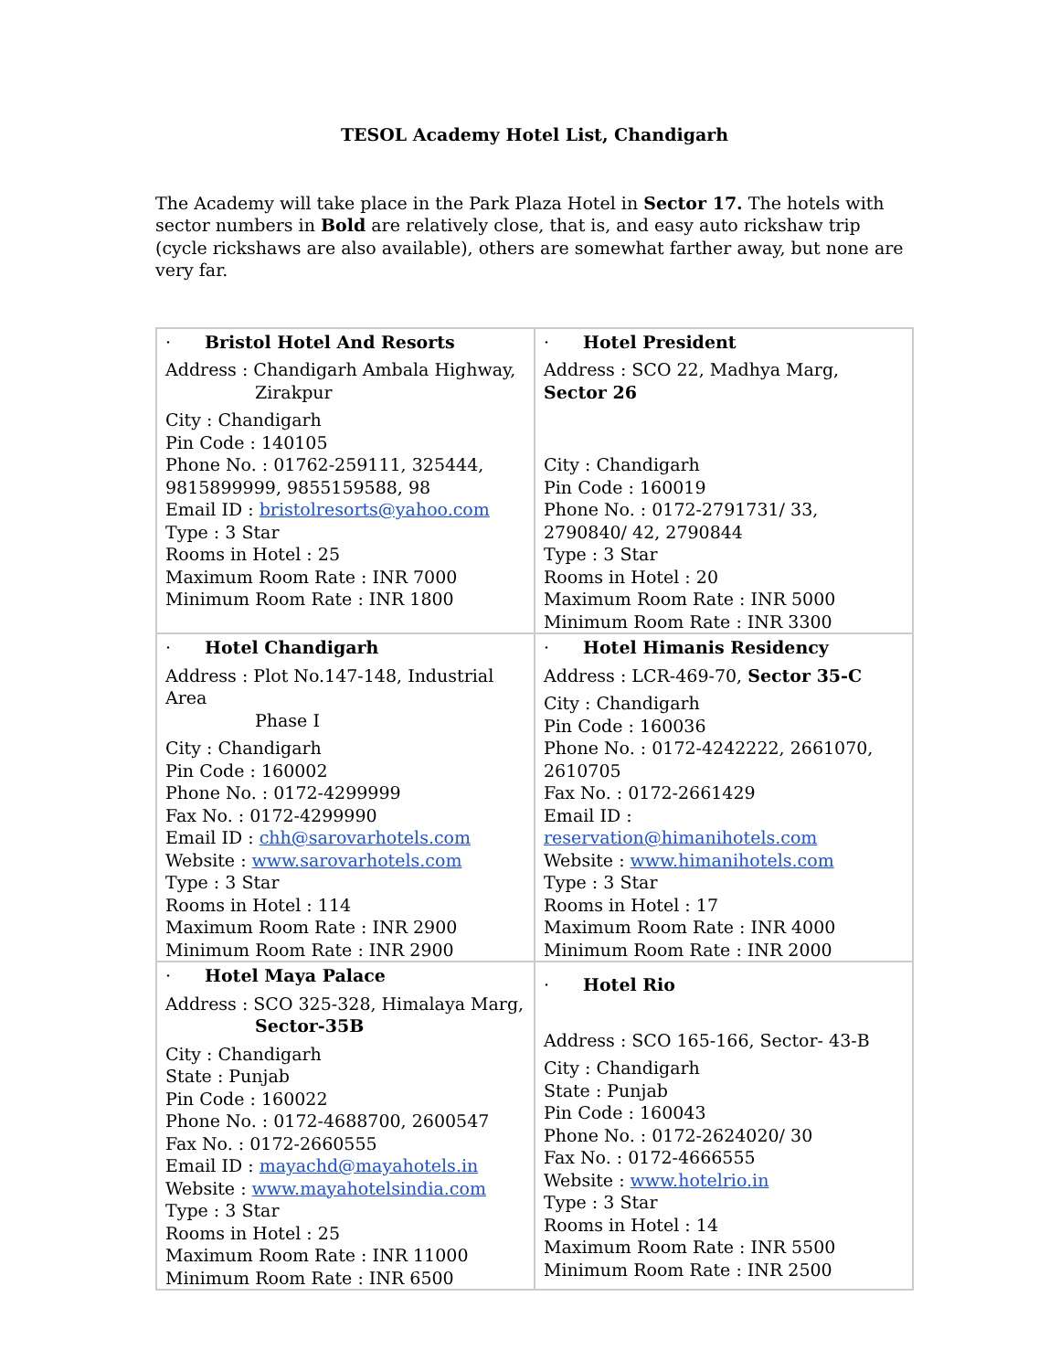TESOL Academy Hotel List, Chandigarh
The Academy will take place in the Park Plaza Hotel in Sector 17. The hotels with sector numbers in Bold are relatively close, that is, and easy auto rickshaw trip (cycle rickshaws are also available), others are somewhat farther away, but none are very far.
| · Bristol Hotel And Resorts Address : Chandigarh Ambala Highway, Zirakpur City : Chandigarh Pin Code : 140105 Phone No. : 01762-259111, 325444, 9815899999, 9855159588, 98 Email ID : bristolresorts@yahoo.com Type : 3 Star Rooms in Hotel : 25 Maximum Room Rate : INR 7000 Minimum Room Rate : INR 1800 | · Hotel President Address : SCO 22, Madhya Marg, Sector 26 City : Chandigarh Pin Code : 160019 Phone No. : 0172-2791731/ 33, 2790840/ 42, 2790844 Type : 3 Star Rooms in Hotel : 20 Maximum Room Rate : INR 5000 Minimum Room Rate : INR 3300 |
| · Hotel Chandigarh Address : Plot No.147-148, Industrial Area Phase I City : Chandigarh Pin Code : 160002 Phone No. : 0172-4299999 Fax No. : 0172-4299990 Email ID : chh@sarovarhotels.com Website : www.sarovarhotels.com Type : 3 Star Rooms in Hotel : 114 Maximum Room Rate : INR 2900 Minimum Room Rate : INR 2900 | · Hotel Himanis Residency Address : LCR-469-70, Sector 35-C City : Chandigarh Pin Code : 160036 Phone No. : 0172-4242222, 2661070, 2610705 Fax No. : 0172-2661429 Email ID : reservation@himanihotels.com Website : www.himanihotels.com Type : 3 Star Rooms in Hotel : 17 Maximum Room Rate : INR 4000 Minimum Room Rate : INR 2000 |
| · Hotel Maya Palace Address : SCO 325-328, Himalaya Marg, Sector-35B City : Chandigarh State : Punjab Pin Code : 160022 Phone No. : 0172-4688700, 2600547 Fax No. : 0172-2660555 Email ID : mayachd@mayahotels.in Website : www.mayahotelsindia.com Type : 3 Star Rooms in Hotel : 25 Maximum Room Rate : INR 11000 Minimum Room Rate : INR 6500 | · Hotel Rio Address : SCO 165-166, Sector- 43-B City : Chandigarh State : Punjab Pin Code : 160043 Phone No. : 0172-2624020/ 30 Fax No. : 0172-4666555 Website : www.hotelrio.in Type : 3 Star Rooms in Hotel : 14 Maximum Room Rate : INR 5500 Minimum Room Rate : INR 2500 |